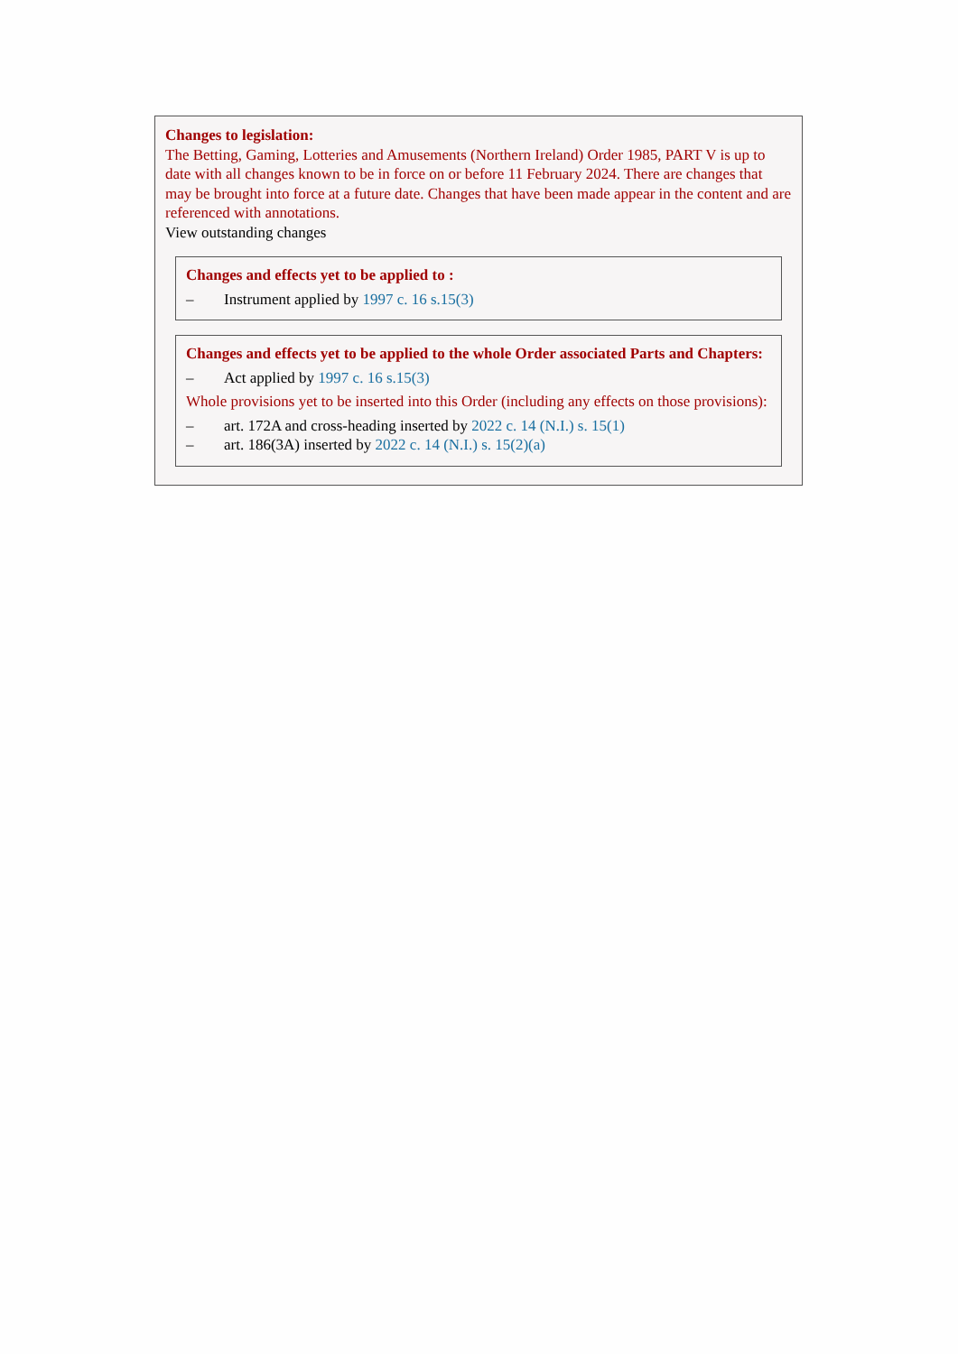Changes to legislation:
The Betting, Gaming, Lotteries and Amusements (Northern Ireland) Order 1985, PART V is up to date with all changes known to be in force on or before 11 February 2024. There are changes that may be brought into force at a future date. Changes that have been made appear in the content and are referenced with annotations.
View outstanding changes
Changes and effects yet to be applied to :
– Instrument applied by 1997 c. 16 s.15(3)
Changes and effects yet to be applied to the whole Order associated Parts and Chapters:
– Act applied by 1997 c. 16 s.15(3)
Whole provisions yet to be inserted into this Order (including any effects on those provisions):
– art. 172A and cross-heading inserted by 2022 c. 14 (N.I.) s. 15(1)
– art. 186(3A) inserted by 2022 c. 14 (N.I.) s. 15(2)(a)